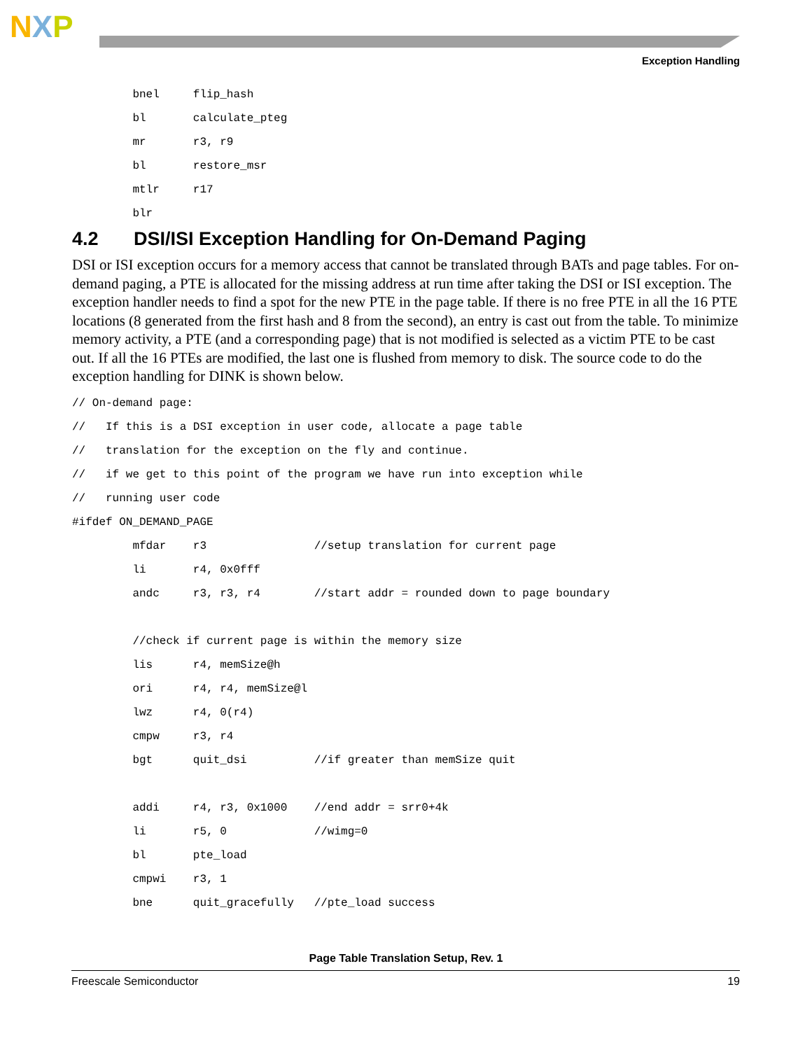NXP
Exception Handling
         bnel     flip_hash
         bl       calculate_pteg
         mr       r3, r9
         bl       restore_msr
         mtlr     r17
         blr
4.2 DSI/ISI Exception Handling for On-Demand Paging
DSI or ISI exception occurs for a memory access that cannot be translated through BATs and page tables. For on-demand paging, a PTE is allocated for the missing address at run time after taking the DSI or ISI exception. The exception handler needs to find a spot for the new PTE in the page table. If there is no free PTE in all the 16 PTE locations (8 generated from the first hash and 8 from the second), an entry is cast out from the table. To minimize memory activity, a PTE (and a corresponding page) that is not modified is selected as a victim PTE to be cast out. If all the 16 PTEs are modified, the last one is flushed from memory to disk. The source code to do the exception handling for DINK is shown below.
// On-demand page:
//   If this is a DSI exception in user code, allocate a page table
//   translation for the exception on the fly and continue.
//   if we get to this point of the program we have run into exception while
//   running user code
#ifdef ON_DEMAND_PAGE
         mfdar    r3                //setup translation for current page
         li       r4, 0x0fff
         andc     r3, r3, r4        //start addr = rounded down to page boundary

         //check if current page is within the memory size
         lis      r4, memSize@h
         ori      r4, r4, memSize@l
         lwz      r4, 0(r4)
         cmpw     r3, r4
         bgt      quit_dsi          //if greater than memSize quit

         addi     r4, r3, 0x1000    //end addr = srr0+4k
         li       r5, 0             //wimg=0
         bl       pte_load
         cmpwi    r3, 1
         bne      quit_gracefully   //pte_load success
Page Table Translation Setup, Rev. 1
Freescale Semiconductor 19